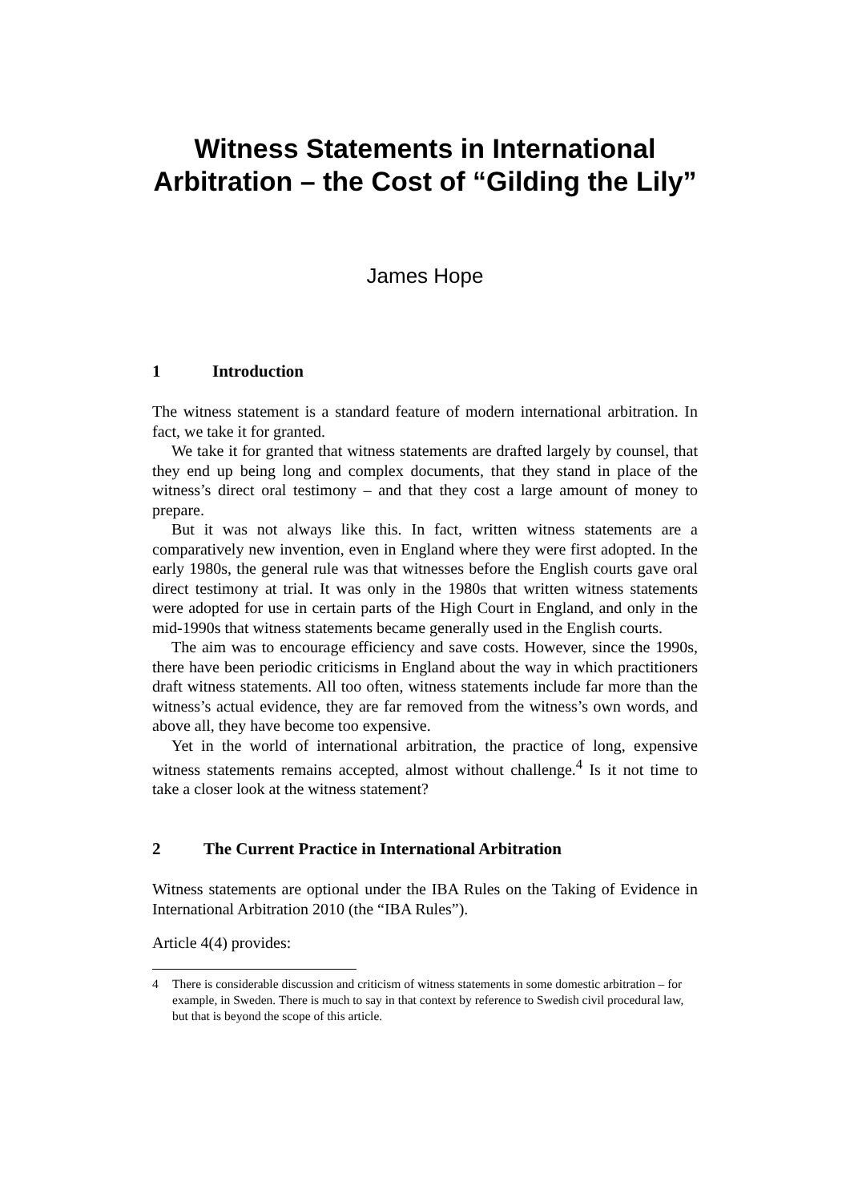Witness Statements in International Arbitration – the Cost of “Gilding the Lily”
James Hope
1 Introduction
The witness statement is a standard feature of modern international arbitration. In fact, we take it for granted.
We take it for granted that witness statements are drafted largely by counsel, that they end up being long and complex documents, that they stand in place of the witness’s direct oral testimony – and that they cost a large amount of money to prepare.
But it was not always like this. In fact, written witness statements are a comparatively new invention, even in England where they were first adopted. In the early 1980s, the general rule was that witnesses before the English courts gave oral direct testimony at trial. It was only in the 1980s that written witness statements were adopted for use in certain parts of the High Court in England, and only in the mid-1990s that witness statements became generally used in the English courts.
The aim was to encourage efficiency and save costs. However, since the 1990s, there have been periodic criticisms in England about the way in which practitioners draft witness statements. All too often, witness statements include far more than the witness’s actual evidence, they are far removed from the witness’s own words, and above all, they have become too expensive.
Yet in the world of international arbitration, the practice of long, expensive witness statements remains accepted, almost without challenge.<sup>4</sup> Is it not time to take a closer look at the witness statement?
2 The Current Practice in International Arbitration
Witness statements are optional under the IBA Rules on the Taking of Evidence in International Arbitration 2010 (the “IBA Rules”).
Article 4(4) provides:
4 There is considerable discussion and criticism of witness statements in some domestic arbitration – for example, in Sweden. There is much to say in that context by reference to Swedish civil procedural law, but that is beyond the scope of this article.